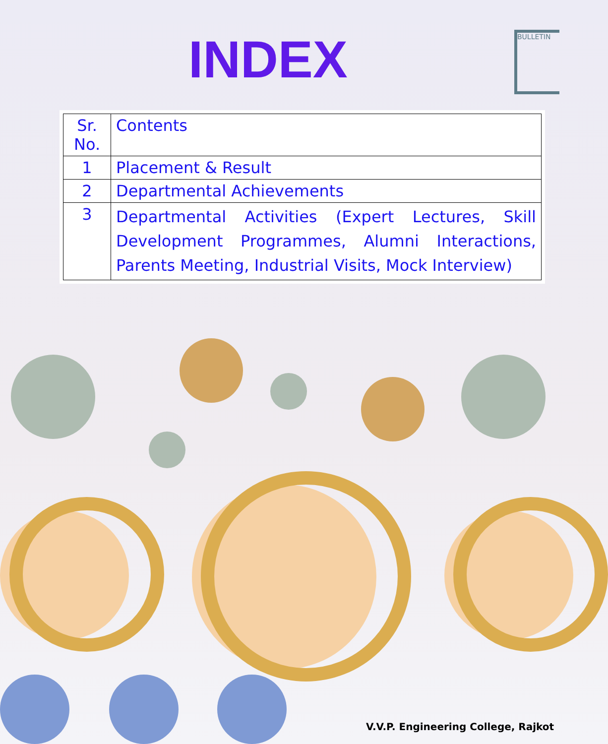INDEX BULLETIN
| Sr. No. | Contents |
| --- | --- |
| 1 | Placement & Result |
| 2 | Departmental Achievements |
| 3 | Departmental Activities (Expert Lectures, Skill Development Programmes, Alumni Interactions, Parents Meeting, Industrial Visits, Mock Interview) |
V.V.P. Engineering College, Rajkot